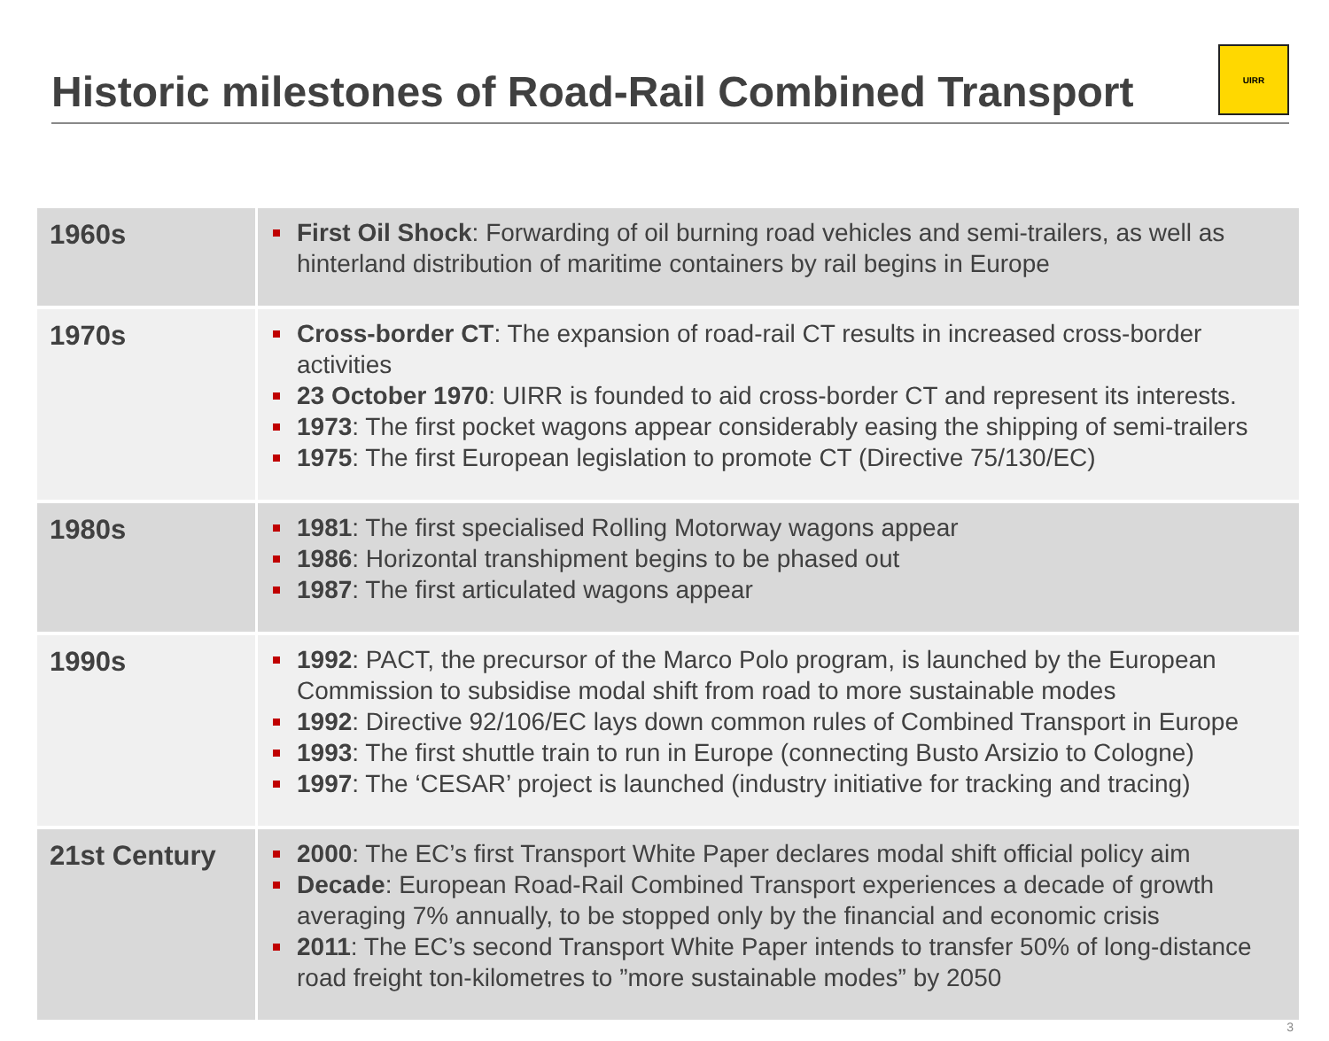Historic milestones of Road-Rail Combined Transport
UIRR
| 1960s | First Oil Shock : Forwarding of oil burning road vehicles and semi-trailers, as well as hinterland distribution of maritime containers by rail begins in Europe |
| 1970s | Cross-border CT : The expansion of road-rail CT results in increased cross-border activities 23 October 1970 : UIRR is founded to aid cross-border CT and represent its interests. 1973 : The first pocket wagons appear considerably easing the shipping of semi-trailers 1975 : The first European legislation to promote CT (Directive 75/130/EC) |
| 1980s | 1981 : The first specialised Rolling Motorway wagons appear 1986 : Horizontal transhipment begins to be phased out 1987 : The first articulated wagons appear |
| 1990s | 1992 : PACT, the precursor of the Marco Polo program, is launched by the European Commission to subsidise modal shift from road to more sustainable modes 1992 : Directive 92/106/EC lays down common rules of Combined Transport in Europe 1993 : The first shuttle train to run in Europe (connecting Busto Arsizio to Cologne) 1997 : The ‘CESAR’ project is launched (industry initiative for tracking and tracing) |
| 21st Century | 2000 : The EC’s first Transport White Paper declares modal shift official policy aim Decade : European Road-Rail Combined Transport experiences a decade of growth averaging 7% annually, to be stopped only by the financial and economic crisis 2011 : The EC’s second Transport White Paper intends to transfer 50% of long-distance road freight ton-kilometres to ”more sustainable modes” by 2050 |
3